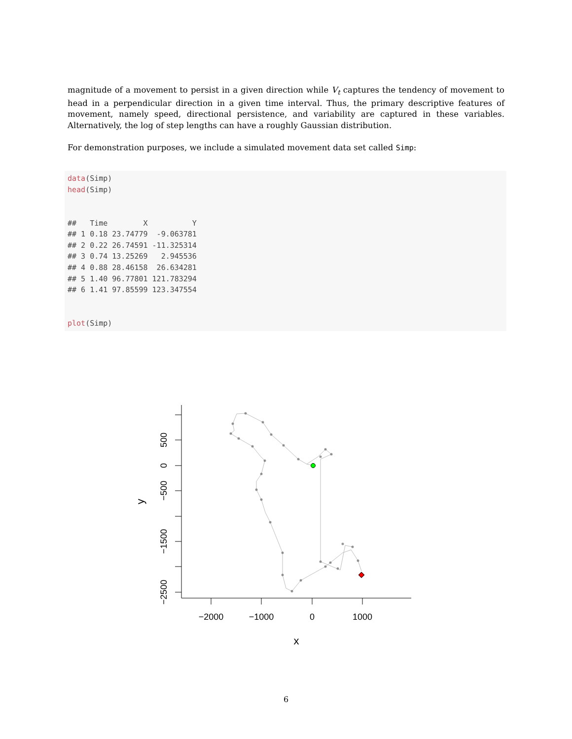magnitude of a movement to persist in a given direction while V<sub>t</sub> captures the tendency of movement to head in a perpendicular direction in a given time interval. Thus, the primary descriptive features of movement, namely speed, directional persistence, and variability are captured in these variables. Alternatively, the log of step lengths can have a roughly Gaussian distribution.
For demonstration purposes, we include a simulated movement data set called Simp:
data(Simp) head(Simp) ## Time X Y ## 1 0.18 23.74779 -9.063781 ## 2 0.22 26.74591 -11.325314 ## 3 0.74 13.25269 2.945536 ## 4 0.88 28.46158 26.634281 ## 5 1.40 96.77801 121.783294 ## 6 1.41 97.85599 123.347554 plot(Simp)
−2000
−1000
0
1000
x
500
0
−500
−1500
−2500
y
6